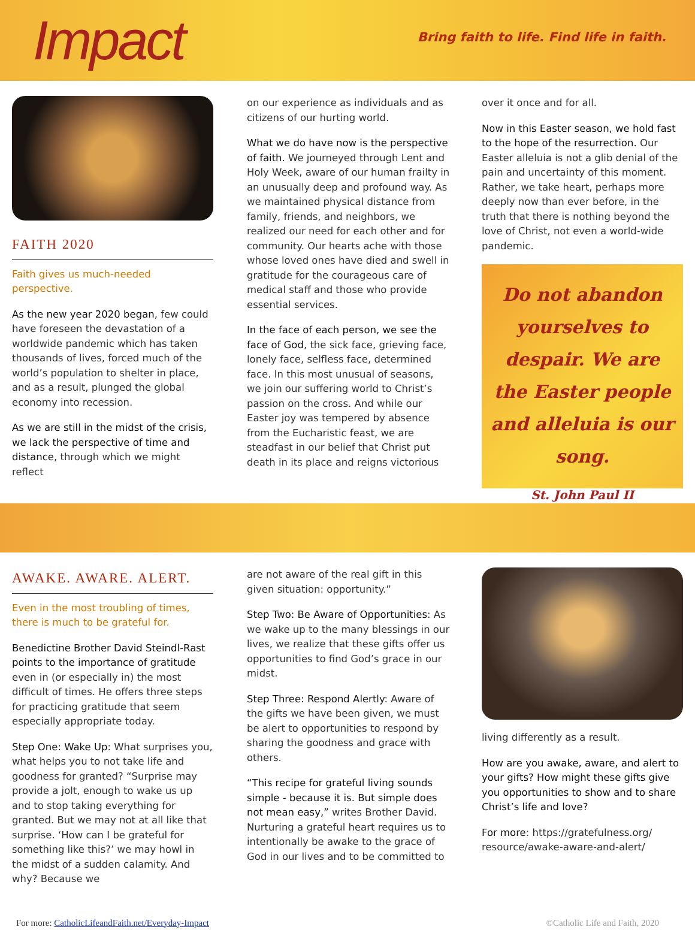Impact
Bring faith to life. Find life in faith.
FAITH 2020
Faith gives us much-needed perspective.
As the new year 2020 began, few could have foreseen the devastation of a worldwide pandemic which has taken thousands of lives, forced much of the world’s population to shelter in place, and as a result, plunged the global economy into recession.
As we are still in the midst of the crisis, we lack the perspective of time and distance, through which we might reflect
on our experience as individuals and as citizens of our hurting world.
What we do have now is the perspective of faith. We journeyed through Lent and Holy Week, aware of our human frailty in an unusually deep and profound way. As we maintained physical distance from family, friends, and neighbors, we realized our need for each other and for community. Our hearts ache with those whose loved ones have died and swell in gratitude for the courageous care of medical staff and those who provide essential services.
In the face of each person, we see the face of God, the sick face, grieving face, lonely face, selfless face, determined face. In this most unusual of seasons, we join our suffering world to Christ’s passion on the cross. And while our Easter joy was tempered by absence from the Eucharistic feast, we are steadfast in our belief that Christ put death in its place and reigns victorious
over it once and for all.
Now in this Easter season, we hold fast to the hope of the resurrection. Our Easter alleluia is not a glib denial of the pain and uncertainty of this moment. Rather, we take heart, perhaps more deeply now than ever before, in the truth that there is nothing beyond the love of Christ, not even a world-wide pandemic.
Do not abandon yourselves to despair. We are the Easter people and alleluia is our song.
St. John Paul II
AWAKE. AWARE. ALERT.
Even in the most troubling of times, there is much to be grateful for.
Benedictine Brother David Steindl-Rast points to the importance of gratitude even in (or especially in) the most difficult of times. He offers three steps for practicing gratitude that seem especially appropriate today.
Step One: Wake Up: What surprises you, what helps you to not take life and goodness for granted? “Surprise may provide a jolt, enough to wake us up and to stop taking everything for granted. But we may not at all like that surprise. ‘How can I be grateful for something like this?’ we may howl in the midst of a sudden calamity. And why? Because we
are not aware of the real gift in this given situation: opportunity.”
Step Two: Be Aware of Opportunities: As we wake up to the many blessings in our lives, we realize that these gifts offer us opportunities to find God’s grace in our midst.
Step Three: Respond Alertly: Aware of the gifts we have been given, we must be alert to opportunities to respond by sharing the goodness and grace with others.
“This recipe for grateful living sounds simple - because it is. But simple does not mean easy,” writes Brother David. Nurturing a grateful heart requires us to intentionally be awake to the grace of God in our lives and to be committed to
living differently as a result.
How are you awake, aware, and alert to your gifts? How might these gifts give you opportunities to show and to share Christ’s life and love?
For more: https://gratefulness.org/ resource/awake-aware-and-alert/
For more: CatholicLifeandFaith.net/Everyday-Impact ©Catholic Life and Faith, 2020